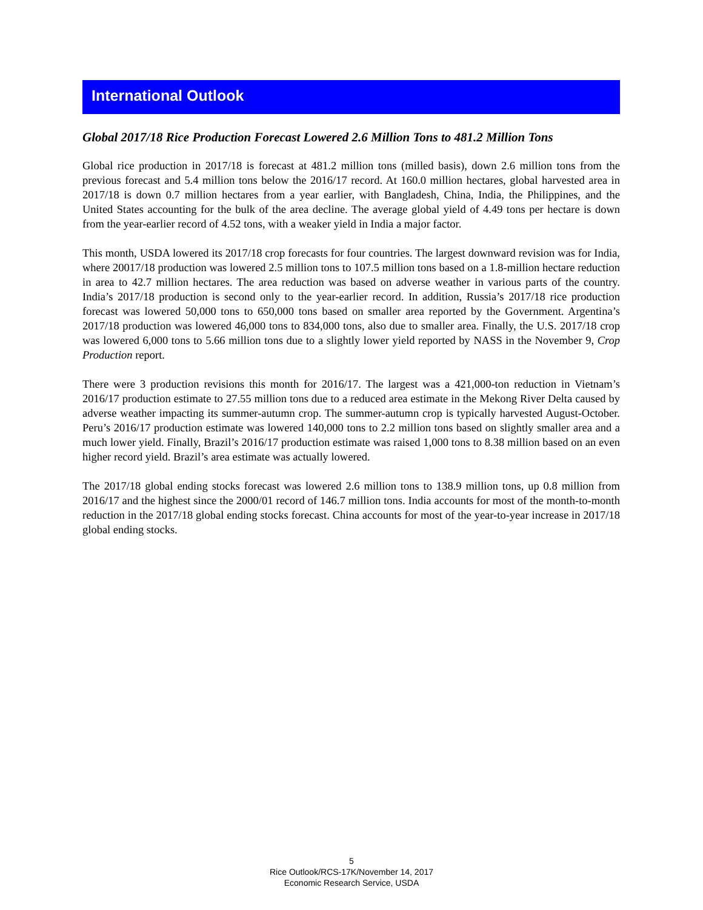International Outlook
Global 2017/18 Rice Production Forecast Lowered 2.6 Million Tons to 481.2 Million Tons
Global rice production in 2017/18 is forecast at 481.2 million tons (milled basis), down 2.6 million tons from the previous forecast and 5.4 million tons below the 2016/17 record. At 160.0 million hectares, global harvested area in 2017/18 is down 0.7 million hectares from a year earlier, with Bangladesh, China, India, the Philippines, and the United States accounting for the bulk of the area decline. The average global yield of 4.49 tons per hectare is down from the year-earlier record of 4.52 tons, with a weaker yield in India a major factor.
This month, USDA lowered its 2017/18 crop forecasts for four countries. The largest downward revision was for India, where 20017/18 production was lowered 2.5 million tons to 107.5 million tons based on a 1.8-million hectare reduction in area to 42.7 million hectares. The area reduction was based on adverse weather in various parts of the country. India’s 2017/18 production is second only to the year-earlier record. In addition, Russia’s 2017/18 rice production forecast was lowered 50,000 tons to 650,000 tons based on smaller area reported by the Government. Argentina’s 2017/18 production was lowered 46,000 tons to 834,000 tons, also due to smaller area. Finally, the U.S. 2017/18 crop was lowered 6,000 tons to 5.66 million tons due to a slightly lower yield reported by NASS in the November 9, Crop Production report.
There were 3 production revisions this month for 2016/17. The largest was a 421,000-ton reduction in Vietnam’s 2016/17 production estimate to 27.55 million tons due to a reduced area estimate in the Mekong River Delta caused by adverse weather impacting its summer-autumn crop. The summer-autumn crop is typically harvested August-October. Peru’s 2016/17 production estimate was lowered 140,000 tons to 2.2 million tons based on slightly smaller area and a much lower yield. Finally, Brazil’s 2016/17 production estimate was raised 1,000 tons to 8.38 million based on an even higher record yield. Brazil’s area estimate was actually lowered.
The 2017/18 global ending stocks forecast was lowered 2.6 million tons to 138.9 million tons, up 0.8 million from 2016/17 and the highest since the 2000/01 record of 146.7 million tons. India accounts for most of the month-to-month reduction in the 2017/18 global ending stocks forecast. China accounts for most of the year-to-year increase in 2017/18 global ending stocks.
5
Rice Outlook/RCS-17K/November 14, 2017
Economic Research Service, USDA